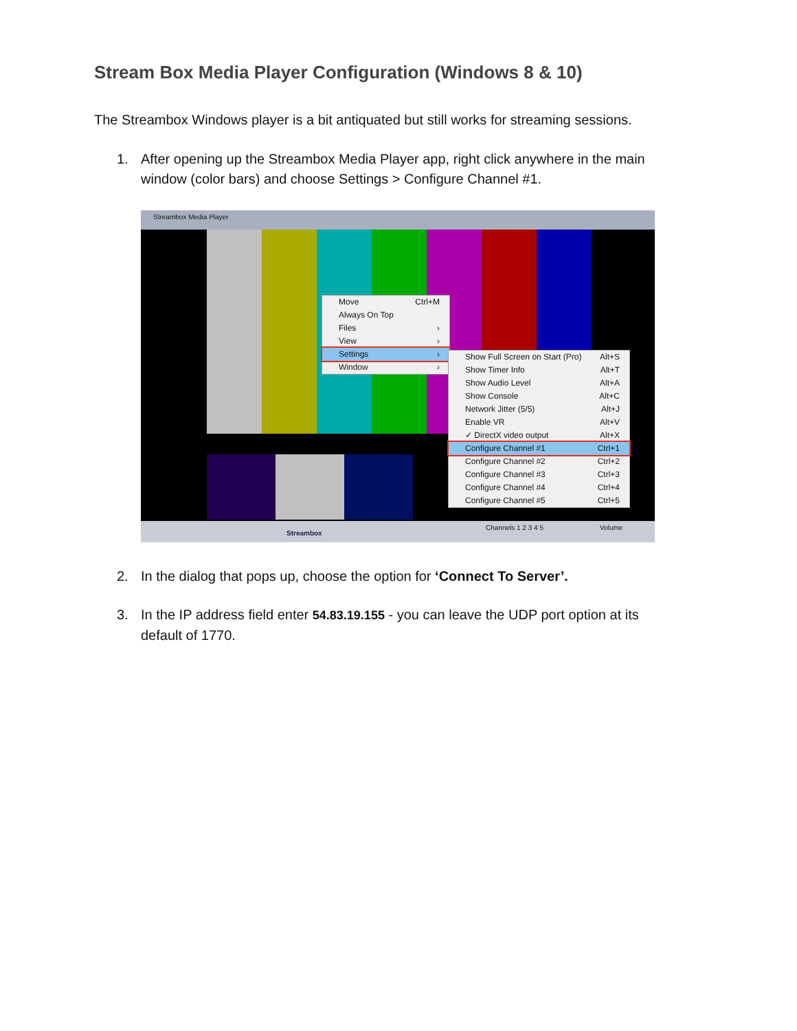Stream Box Media Player Configuration (Windows 8 & 10)
The Streambox Windows player is a bit antiquated but still works for streaming sessions.
1. After opening up the Streambox Media Player app, right click anywhere in the main window (color bars) and choose Settings > Configure Channel #1.
Streambox Media Player
Streambox
Channels 1 2 3 4 5 Volume
Move Ctrl+M
Always On Top
Files ›
View ›
Settings ›
Window ›
Show Full Screen on Start (Pro) Alt+S
Show Timer Info Alt+T
Show Audio Level Alt+A
Show Console Alt+C
Network Jitter (5/5) Alt+J
Enable VR Alt+V
✓ DirectX video output Alt+X
Configure Channel #1 Ctrl+1
Configure Channel #2 Ctrl+2
Configure Channel #3 Ctrl+3
Configure Channel #4 Ctrl+4
Configure Channel #5 Ctrl+5
2. In the dialog that pops up, choose the option for ‘Connect To Server’.
3. In the IP address field enter 54.83.19.155 - you can leave the UDP port option at its default of 1770.